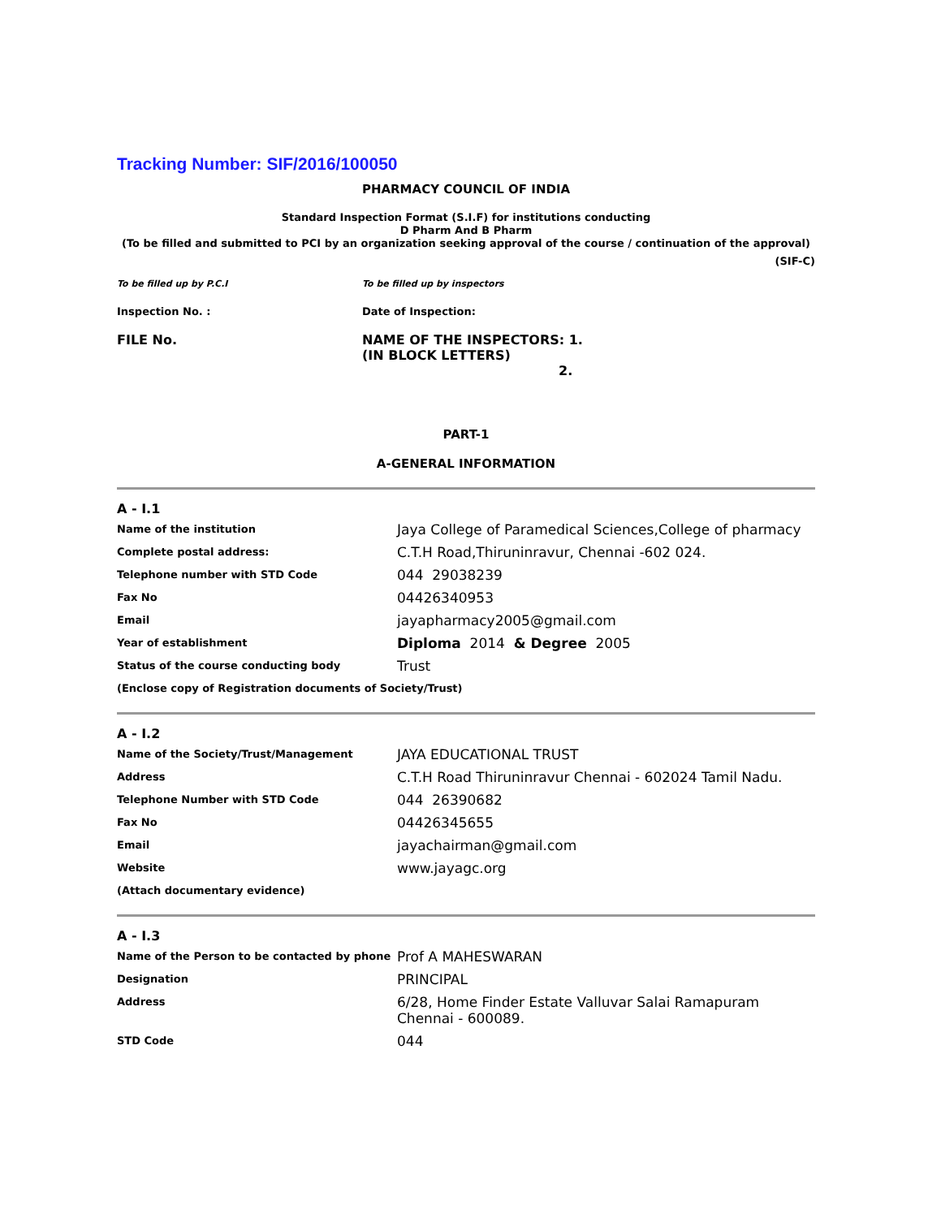Tracking Number: SIF/2016/100050
PHARMACY COUNCIL OF INDIA
Standard Inspection Format (S.I.F) for institutions conducting
D Pharm And B Pharm
(To be filled and submitted to PCI by an organization seeking approval of the course / continuation of the approval)
(SIF-C)
| To be filled up by P.C.I | To be filled up by inspectors |
| Inspection No. : | Date of Inspection: |
| FILE No. | NAME OF THE INSPECTORS: 1. (IN BLOCK LETTERS) 2. |
PART-1
A-GENERAL INFORMATION
A - I.1
| Name of the institution | Jaya College of Paramedical Sciences,College of pharmacy |
| Complete postal address: | C.T.H Road,Thiruninravur, Chennai -602 024. |
| Telephone number with STD Code | 044 29038239 |
| Fax No | 04426340953 |
| Email | jayapharmacy2005@gmail.com |
| Year of establishment | Diploma 2014 & Degree 2005 |
| Status of the course conducting body | Trust |
| (Enclose copy of Registration documents of Society/Trust) | |
A - I.2
| Name of the Society/Trust/Management | JAYA EDUCATIONAL TRUST |
| Address | C.T.H Road Thiruninravur Chennai - 602024 Tamil Nadu. |
| Telephone Number with STD Code | 044 26390682 |
| Fax No | 04426345655 |
| Email | jayachairman@gmail.com |
| Website | www.jayagc.org |
| (Attach documentary evidence) | |
A - I.3
| Name of the Person to be contacted by phone | Prof A MAHESWARAN |
| Designation | PRINCIPAL |
| Address | 6/28, Home Finder Estate Valluvar Salai Ramapuram Chennai - 600089. |
| STD Code | 044 |